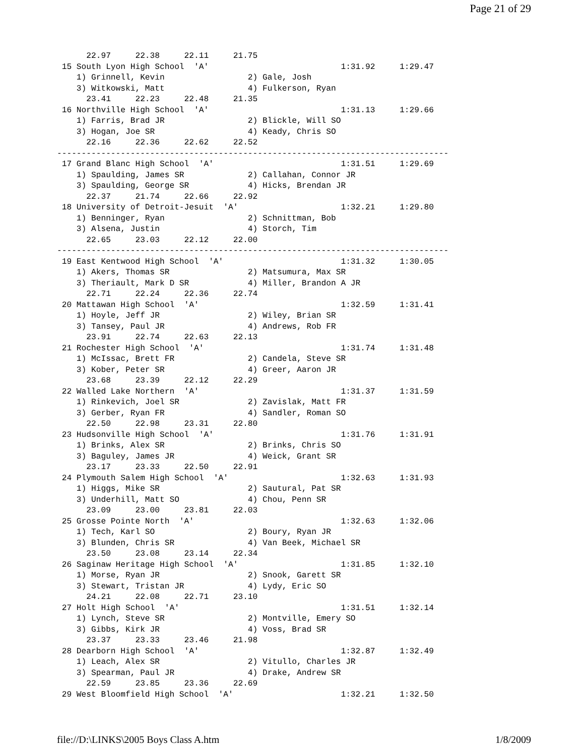Page 21 of 29
      22.97     22.38     22.11     21.75
 15 South Lyon High School  'A'                           1:31.92     1:29.47
    1) Grinnell, Kevin                 2) Gale, Josh
    3) Witkowski, Matt                 4) Fulkerson, Ryan
      23.41     22.23     22.48     21.35
 16 Northville High School  'A'                           1:31.13     1:29.66
    1) Farris, Brad JR                 2) Blickle, Will SO
    3) Hogan, Joe SR                   4) Keady, Chris SO
      22.16     22.36     22.62     22.52
--------------------------------------------------------------------------------
 17 Grand Blanc High School  'A'                          1:31.51     1:29.69
    1) Spaulding, James SR             2) Callahan, Connor JR
    3) Spaulding, George SR            4) Hicks, Brendan JR
      22.37     21.74     22.66     22.92
 18 University of Detroit-Jesuit  'A'                     1:32.21     1:29.80
    1) Benninger, Ryan                 2) Schnittman, Bob
    3) Alsena, Justin                  4) Storch, Tim
      22.65     23.03     22.12     22.00
--------------------------------------------------------------------------------
 19 East Kentwood High School  'A'                        1:31.32     1:30.05
    1) Akers, Thomas SR                2) Matsumura, Max SR
    3) Theriault, Mark D SR            4) Miller, Brandon A JR
      22.71     22.24     22.36     22.74
 20 Mattawan High School  'A'                             1:32.59     1:31.41
    1) Hoyle, Jeff JR                  2) Wiley, Brian SR
    3) Tansey, Paul JR                 4) Andrews, Rob FR
      23.91     22.74     22.63     22.13
 21 Rochester High School  'A'                            1:31.74     1:31.48
    1) McIssac, Brett FR               2) Candela, Steve SR
    3) Kober, Peter SR                 4) Greer, Aaron JR
      23.68     23.39     22.12     22.29
 22 Walled Lake Northern  'A'                             1:31.37     1:31.59
    1) Rinkevich, Joel SR              2) Zavislak, Matt FR
    3) Gerber, Ryan FR                 4) Sandler, Roman SO
      22.50     22.98     23.31     22.80
 23 Hudsonville High School  'A'                          1:31.76     1:31.91
    1) Brinks, Alex SR                 2) Brinks, Chris SO
    3) Baguley, James JR               4) Weick, Grant SR
      23.17     23.33     22.50     22.91
 24 Plymouth Salem High School  'A'                       1:32.63     1:31.93
    1) Higgs, Mike SR                  2) Sautural, Pat SR
    3) Underhill, Matt SO              4) Chou, Penn SR
      23.09     23.00     23.81     22.03
 25 Grosse Pointe North  'A'                              1:32.63     1:32.06
    1) Tech, Karl SO                   2) Boury, Ryan JR
    3) Blunden, Chris SR               4) Van Beek, Michael SR
      23.50     23.08     23.14     22.34
 26 Saginaw Heritage High School  'A'                     1:31.85     1:32.10
    1) Morse, Ryan JR                  2) Snook, Garett SR
    3) Stewart, Tristan JR             4) Lydy, Eric SO
      24.21     22.08     22.71     23.10
 27 Holt High School  'A'                                 1:31.51     1:32.14
    1) Lynch, Steve SR                 2) Montville, Emery SO
    3) Gibbs, Kirk JR                  4) Voss, Brad SR
      23.37     23.33     23.46     21.98
 28 Dearborn High School  'A'                             1:32.87     1:32.49
    1) Leach, Alex SR                  2) Vitullo, Charles JR
    3) Spearman, Paul JR               4) Drake, Andrew SR
      22.59     23.85     23.36     22.69
 29 West Bloomfield High School  'A'                      1:32.21     1:32.50
file://D:\LINKS\2005 Boys Class A.htm 1/8/2009